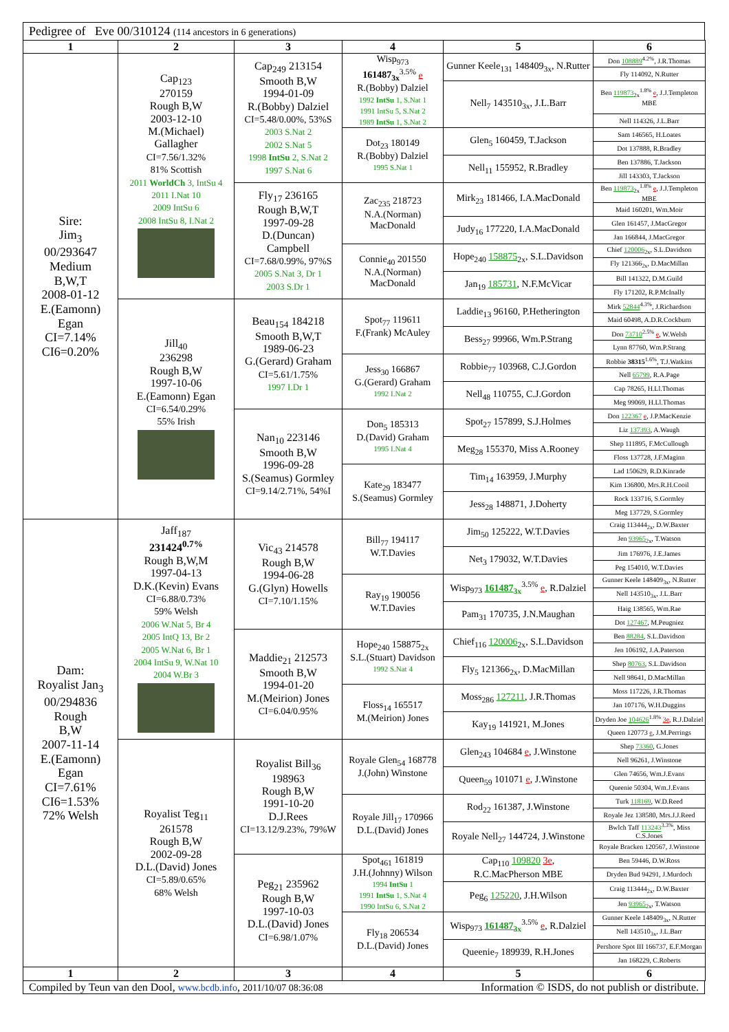Pedigree of Eve 00/310124 (114 ancestors in 6 generations)
| 1 | 2 | 3 | 4 | 5 | 6 |
| --- | --- | --- | --- | --- | --- |
| Sire: Jim<sub>3</sub> 00/293647 Medium B,W,T 2008-01-12 E.(Eamonn) Egan CI=7.14% CI6=0.20% | Cap<sub>123</sub> 270159 Rough B,W 2003-12-10 M.(Michael) Gallagher CI=7.56/1.32% 81% Scottish 2011 WorldCh 3, IntSu 4 2011 I.Nat 10 2009 IntSu 6 2008 IntSu 8, I.Nat 2 | Cap<sub>249</sub> 213154 Smooth B,W 1994-01-09 R.(Bobby) Dalziel CI=5.48/0.00%, 53%S 2003 S.Nat 2 2002 S.Nat 5 1998 IntSu 2, S.Nat 2 1997 S.Nat 6 | Wisp<sub>973</sub> 161487<sub>3x</sub><sup>3.5%</sup> e R.(Bobby) Dalziel 1992 IntSu 1, S.Nat 1 1991 IntSu 5, S.Nat 2 1989 IntSu 1, S.Nat 2 | Gunner Keele<sub>131</sub> 148409<sub>3x</sub>, N.Rutter | Don 108889<sup>4.2%</sup>, J.R.Thomas |
| | | | | | Fly 114092, N.Rutter |
| | | | | Nell<sub>7</sub> 143510<sub>3x</sub>, J.L.Barr | Ben 119873<sub>2x</sub><sup>1.8%</sup> e , J.J.Templeton MBE |
| | | | | | Nell 114326, J.L.Barr |
| | | | Dot<sub>23</sub> 180149 R.(Bobby) Dalziel 1995 S.Nat 1 | Glen<sub>5</sub> 160459, T.Jackson | Sam 146565, H.Loates |
| | | | | | Dot 137888, R.Bradley |
| | | | | Nell<sub>11</sub> 155952, R.Bradley | Ben 137886, T.Jackson |
| | | | | | Jill 143303, T.Jackson |
| | | Fly<sub>17</sub> 236165 Rough B,W,T 1997-09-28 D.(Duncan) Campbell CI=7.68/0.99%, 97%S 2005 S.Nat 3, Dr 1 2003 S.Dr 1 | Zac<sub>235</sub> 218723 N.A.(Norman) MacDonald | Mirk<sub>23</sub> 181466, I.A.MacDonald | Ben 119873<sub>2x</sub><sup>1.8%</sup> e , J.J.Templeton MBE |
| | | | | | Maid 160201, Wm.Moir |
| | | | | Judy<sub>16</sub> 177220, I.A.MacDonald | Glen 161457, J.MacGregor |
| | | | | | Jan 166844, J.MacGregor |
| | | | Connie<sub>40</sub> 201550 N.A.(Norman) MacDonald | Hope<sub>240</sub> 158875<sub>2x</sub>, S.L.Davidson | Chief 120006<sub>2x</sub>, S.L.Davidson |
| | | | | | Fly 121366<sub>2x</sub>, D.MacMillan |
| | | | | Jan<sub>19</sub> 185731 , N.F.McVicar | Bill 141322, D.M.Guild |
| | | | | | Fly 171202, R.P.McInally |
| | Jill<sub>40</sub> 236298 Rough B,W 1997-10-06 E.(Eamonn) Egan CI=6.54/0.29% 55% Irish | Beau<sub>154</sub> 184218 Smooth B,W,T 1989-06-23 G.(Gerard) Graham CI=5.61/1.75% 1997 I.Dr 1 | Spot<sub>77</sub> 119611 F.(Frank) McAuley | Laddie<sub>13</sub> 96160, P.Hetherington | Mirk 52844<sup>4.3%</sup>, J.Richardson |
| | | | | | Maid 60498, A.D.R.Cockburn |
| | | | | Bess<sub>27</sub> 99966, Wm.P.Strang | Don 73710<sup>2.5%</sup> e , W.Welsh |
| | | | | | Lynn 87760, Wm.P.Strang |
| | | | Jess<sub>30</sub> 166867 G.(Gerard) Graham 1992 I.Nat 2 | Robbie<sub>77</sub> 103968, C.J.Gordon | Robbie 38315<sup>1.6%</sup>, T.J.Watkins |
| | | | | | Nell 65799 , R.A.Page |
| | | | | Nell<sub>48</sub> 110755, C.J.Gordon | Cap 78265, H.Ll.Thomas |
| | | | | | Meg 99069, H.Ll.Thomas |
| | | Nan<sub>10</sub> 223146 Smooth B,W 1996-09-28 S.(Seamus) Gormley CI=9.14/2.71%, 54%I | Don<sub>5</sub> 185313 D.(David) Graham 1995 I.Nat 4 | Spot<sub>27</sub> 157899, S.J.Holmes | Don 122367 e , J.P.MacKenzie |
| | | | | | Liz 137393 , A.Waugh |
| | | | | Meg<sub>28</sub> 155370, Miss A.Rooney | Shep 111895, F.McCullough |
| | | | | | Floss 137728, J.F.Maginn |
| | | | Kate<sub>29</sub> 183477 S.(Seamus) Gormley | Tim<sub>14</sub> 163959, J.Murphy | Lad 150629, R.D.Kinrade |
| | | | | | Kim 136800, Mrs.R.H.Cooil |
| | | | | Jess<sub>28</sub> 148871, J.Doherty | Rock 133716, S.Gormley |
| | | | | | Meg 137729, S.Gormley |
| Dam: Royalist Jan<sub>3</sub> 00/294836 Rough B,W 2007-11-14 E.(Eamonn) Egan CI=7.61% CI6=1.53% 72% Welsh | Jaff<sub>187</sub> 231424<sup>0.7%</sup> Rough B,W,M 1997-04-13 D.K.(Kevin) Evans CI=6.88/0.73% 59% Welsh 2006 W.Nat 5, Br 4 2005 IntQ 13, Br 2 2005 W.Nat 6, Br 1 2004 IntSu 9, W.Nat 10 2004 W.Br 3 | Vic<sub>43</sub> 214578 Rough B,W 1994-06-28 G.(Glyn) Howells CI=7.10/1.15% | Bill<sub>77</sub> 194117 W.T.Davies | Jim<sub>50</sub> 125222, W.T.Davies | Craig 113444<sub>2x</sub>, D.W.Baxter |
| | | | | | Jen 93965<sub>2x</sub>, T.Watson |
| | | | | Net<sub>3</sub> 179032, W.T.Davies | Jim 176976, J.E.James |
| | | | | | Peg 154010, W.T.Davies |
| | | | Ray<sub>19</sub> 190056 W.T.Davies | Wisp<sub>973</sub> 161487<sub>3x</sub><sup>3.5%</sup> e , R.Dalziel | Gunner Keele 148409<sub>3x</sub>, N.Rutter |
| | | | | | Nell 143510<sub>3x</sub>, J.L.Barr |
| | | | | Pam<sub>31</sub> 170735, J.N.Maughan | Haig 138565, Wm.Rae |
| | | | | | Dot 127467 , M.Peugniez |
| | | Maddie<sub>21</sub> 212573 Smooth B,W 1994-01-20 M.(Meirion) Jones CI=6.04/0.95% | Hope<sub>240</sub> 158875<sub>2x</sub> S.L.(Stuart) Davidson 1992 S.Nat 4 | Chief<sub>116</sub> 120006<sub>2x</sub>, S.L.Davidson | Ben 88284 , S.L.Davidson |
| | | | | | Jen 106192, J.A.Paterson |
| | | | | Fly<sub>5</sub> 121366<sub>2x</sub>, D.MacMillan | Shep 80763 , S.L.Davidson |
| | | | | | Nell 98641, D.MacMillan |
| | | | Floss<sub>14</sub> 165517 M.(Meirion) Jones | Moss<sub>286</sub> 127211 , J.R.Thomas | Moss 117226, J.R.Thomas |
| | | | | | Jan 107176, W.H.Duggins |
| | | | | Kay<sub>19</sub> 141921, M.Jones | Dryden Joe 104626<sup>1.8%</sup> 3e , R.J.Dalziel |
| | | | | | Queen 120773 e , J.M.Perrings |
| | Royalist Teg<sub>11</sub> 261578 Rough B,W 2002-09-28 D.L.(David) Jones CI=5.89/0.65% 68% Welsh | Royalist Bill<sub>36</sub> 198963 Rough B,W 1991-10-20 D.J.Rees CI=13.12/9.23%, 79%W | Royale Glen<sub>54</sub> 168778 J.(John) Winstone | Glen<sub>243</sub> 104684 e , J.Winstone | Shep 73360 , G.Jones |
| | | | | | Nell 96261, J.Winstone |
| | | | | Queen<sub>59</sub> 101071 e , J.Winstone | Glen 74656, Wm.J.Evans |
| | | | | | Queenie 50304, Wm.J.Evans |
| | | | Royale Jill<sub>17</sub> 170966 D.L.(David) Jones | Rod<sub>22</sub> 161387, J.Winstone | Turk 118169 , W.D.Reed |
| | | | | | Royale Jez 138580, Mrs.J.J.Reed |
| | | | | Royale Nell<sub>27</sub> 144724, J.Winstone | Bwlch Taff 113243<sup>3.3%</sup>, Miss C.S.Jones |
| | | | | | Royale Bracken 120567, J.Winstone |
| | | Peg<sub>21</sub> 235962 Rough B,W 1997-10-03 D.L.(David) Jones CI=6.98/1.07% | Spot<sub>461</sub> 161819 J.H.(Johnny) Wilson 1994 IntSu 1 1991 IntSu 1, S.Nat 4 1990 IntSu 6, S.Nat 2 | Cap<sub>110</sub> 109820 3e , R.C.MacPherson MBE | Ben 59446, D.W.Ross |
| | | | | | Dryden Bud 94291, J.Murdoch |
| | | | | Peg<sub>6</sub> 125220 , J.H.Wilson | Craig 113444<sub>2x</sub>, D.W.Baxter |
| | | | | | Jen 93965<sub>2x</sub>, T.Watson |
| | | | Fly<sub>18</sub> 206534 D.L.(David) Jones | Wisp<sub>973</sub> 161487<sub>3x</sub><sup>3.5%</sup> e , R.Dalziel | Gunner Keele 148409<sub>3x</sub>, N.Rutter |
| | | | | | Nell 143510<sub>3x</sub>, J.L.Barr |
| | | | | Queenie<sub>7</sub> 189939, R.H.Jones | Pershore Spot III 166737, E.F.Morgan |
| | | | | | Jan 168229, C.Roberts |
| 1 | 2 | 3 | 4 | 5 | 6 |
Compiled by Teun van den Dool, www.bcdb.info, 2011/10/07 08:36:08 Information © ISDS, do not publish or distribute.